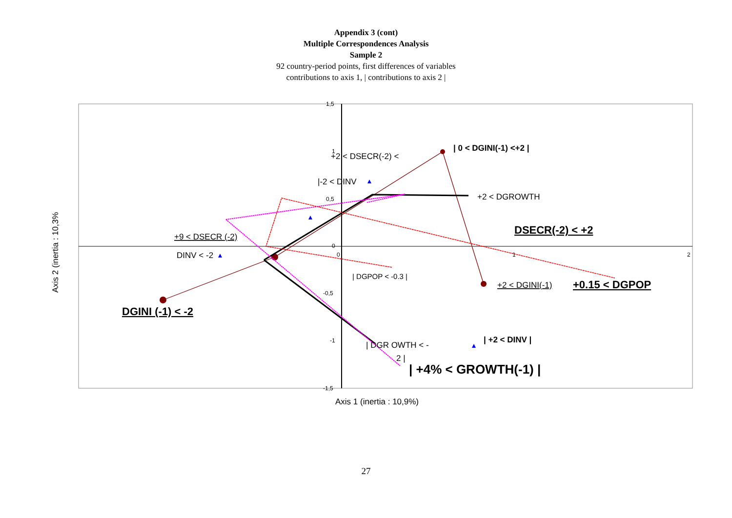Appendix 3 (cont)
Multiple Correspondences Analysis
Sample 2
92 country-period points, first differences of variables
contributions to axis 1, | contributions to axis 2 |
1,5
1
0,5
0
0
1
2
-0,5
-1
-1,5
+2 < DSECR(-2) <
|-2 < DINV
+2 < DGROWTH
+9 < DSECR (-2)
DINV < -2
| DGPOP < -0.3 |
+2 < DGINI(-1)
| DGR OWTH < -
2 |
| 0 < DGINI(-1) <+2 |
DSECR(-2) < +2
+0.15 < DGPOP
DGINI (-1) < -2
| +2 < DINV |
| +4% < GROWTH(-1) |
Axis 1 (inertia : 10,9%)
Axis 2 (inertia : 10,3%
27